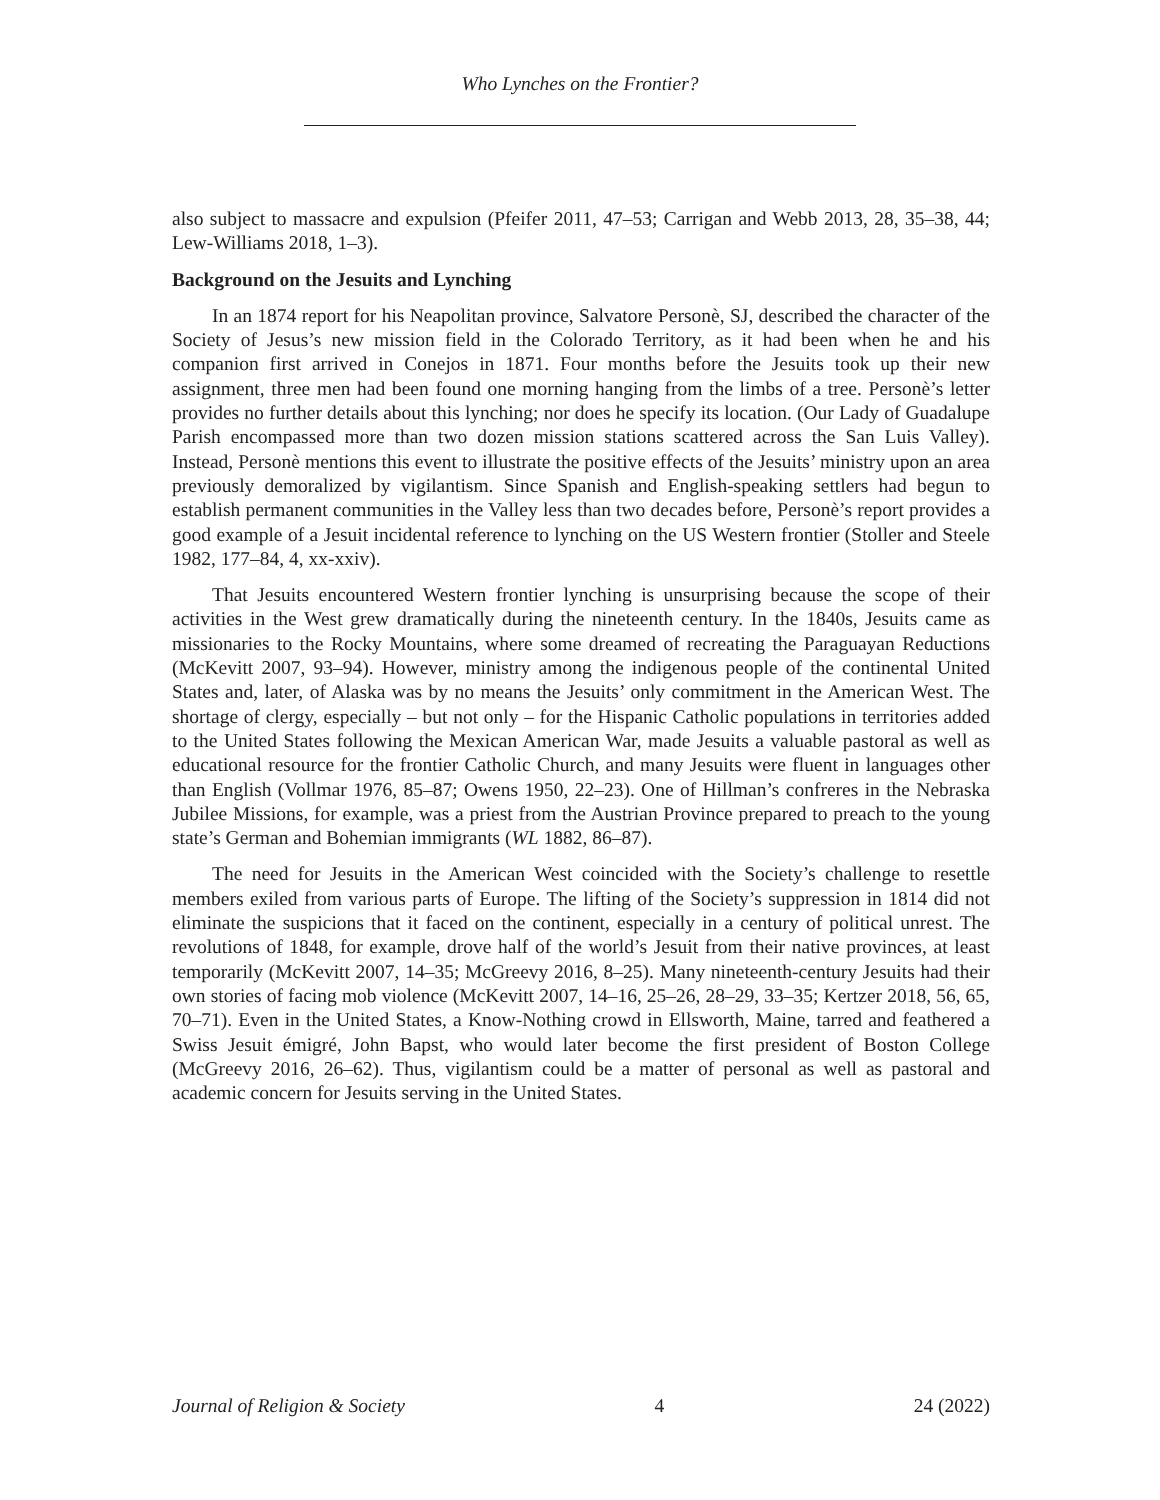Who Lynches on the Frontier?
also subject to massacre and expulsion (Pfeifer 2011, 47–53; Carrigan and Webb 2013, 28, 35–38, 44; Lew-Williams 2018, 1–3).
Background on the Jesuits and Lynching
In an 1874 report for his Neapolitan province, Salvatore Personè, SJ, described the character of the Society of Jesus’s new mission field in the Colorado Territory, as it had been when he and his companion first arrived in Conejos in 1871. Four months before the Jesuits took up their new assignment, three men had been found one morning hanging from the limbs of a tree. Personè’s letter provides no further details about this lynching; nor does he specify its location. (Our Lady of Guadalupe Parish encompassed more than two dozen mission stations scattered across the San Luis Valley). Instead, Personè mentions this event to illustrate the positive effects of the Jesuits’ ministry upon an area previously demoralized by vigilantism. Since Spanish and English-speaking settlers had begun to establish permanent communities in the Valley less than two decades before, Personè’s report provides a good example of a Jesuit incidental reference to lynching on the US Western frontier (Stoller and Steele 1982, 177–84, 4, xx-xxiv).
That Jesuits encountered Western frontier lynching is unsurprising because the scope of their activities in the West grew dramatically during the nineteenth century. In the 1840s, Jesuits came as missionaries to the Rocky Mountains, where some dreamed of recreating the Paraguayan Reductions (McKevitt 2007, 93–94). However, ministry among the indigenous people of the continental United States and, later, of Alaska was by no means the Jesuits’ only commitment in the American West. The shortage of clergy, especially – but not only – for the Hispanic Catholic populations in territories added to the United States following the Mexican American War, made Jesuits a valuable pastoral as well as educational resource for the frontier Catholic Church, and many Jesuits were fluent in languages other than English (Vollmar 1976, 85–87; Owens 1950, 22–23). One of Hillman’s confreres in the Nebraska Jubilee Missions, for example, was a priest from the Austrian Province prepared to preach to the young state’s German and Bohemian immigrants (WL 1882, 86–87).
The need for Jesuits in the American West coincided with the Society’s challenge to resettle members exiled from various parts of Europe. The lifting of the Society’s suppression in 1814 did not eliminate the suspicions that it faced on the continent, especially in a century of political unrest. The revolutions of 1848, for example, drove half of the world’s Jesuit from their native provinces, at least temporarily (McKevitt 2007, 14–35; McGreevy 2016, 8–25). Many nineteenth-century Jesuits had their own stories of facing mob violence (McKevitt 2007, 14–16, 25–26, 28–29, 33–35; Kertzer 2018, 56, 65, 70–71). Even in the United States, a Know-Nothing crowd in Ellsworth, Maine, tarred and feathered a Swiss Jesuit émigré, John Bapst, who would later become the first president of Boston College (McGreevy 2016, 26–62). Thus, vigilantism could be a matter of personal as well as pastoral and academic concern for Jesuits serving in the United States.
Journal of Religion & Society 4 24 (2022)